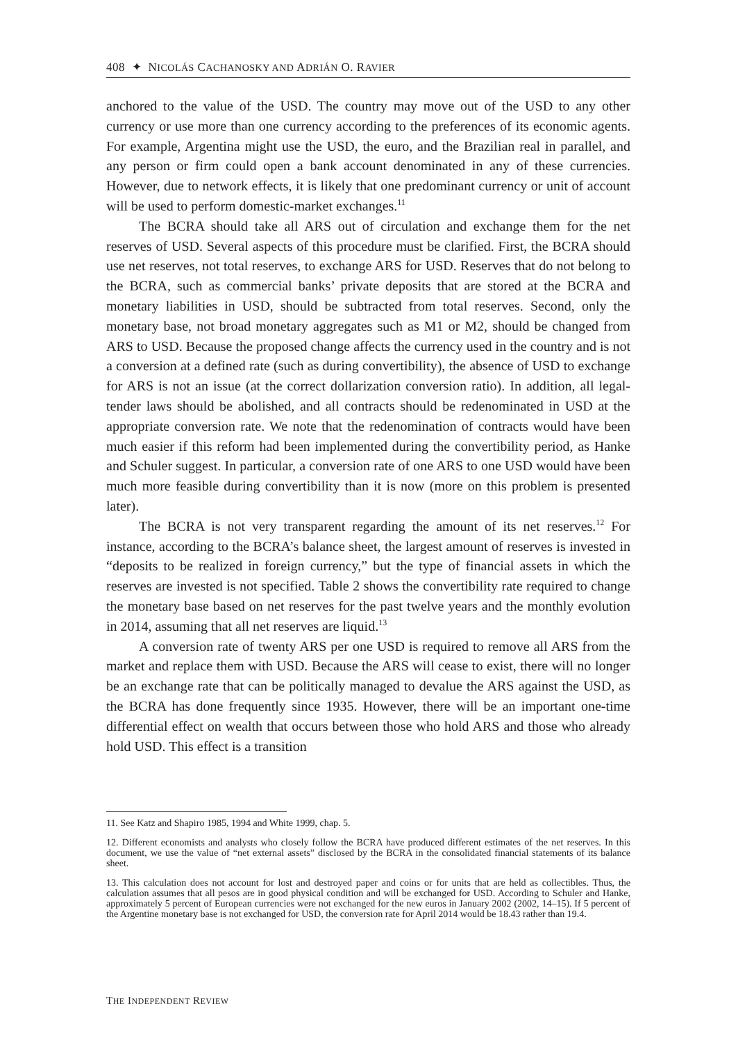408 ✦ NICOLÁS CACHANOSKY AND ADRIÁN O. RAVIER
anchored to the value of the USD. The country may move out of the USD to any other currency or use more than one currency according to the preferences of its economic agents. For example, Argentina might use the USD, the euro, and the Brazilian real in parallel, and any person or firm could open a bank account denominated in any of these currencies. However, due to network effects, it is likely that one predominant currency or unit of account will be used to perform domestic-market exchanges.<sup>11</sup>
The BCRA should take all ARS out of circulation and exchange them for the net reserves of USD. Several aspects of this procedure must be clarified. First, the BCRA should use net reserves, not total reserves, to exchange ARS for USD. Reserves that do not belong to the BCRA, such as commercial banks’ private deposits that are stored at the BCRA and monetary liabilities in USD, should be subtracted from total reserves. Second, only the monetary base, not broad monetary aggregates such as M1 or M2, should be changed from ARS to USD. Because the proposed change affects the currency used in the country and is not a conversion at a defined rate (such as during convertibility), the absence of USD to exchange for ARS is not an issue (at the correct dollarization conversion ratio). In addition, all legal-tender laws should be abolished, and all contracts should be redenominated in USD at the appropriate conversion rate. We note that the redenomination of contracts would have been much easier if this reform had been implemented during the convertibility period, as Hanke and Schuler suggest. In particular, a conversion rate of one ARS to one USD would have been much more feasible during convertibility than it is now (more on this problem is presented later).
The BCRA is not very transparent regarding the amount of its net reserves.<sup>12</sup> For instance, according to the BCRA’s balance sheet, the largest amount of reserves is invested in “deposits to be realized in foreign currency,” but the type of financial assets in which the reserves are invested is not specified. Table 2 shows the convertibility rate required to change the monetary base based on net reserves for the past twelve years and the monthly evolution in 2014, assuming that all net reserves are liquid.<sup>13</sup>
A conversion rate of twenty ARS per one USD is required to remove all ARS from the market and replace them with USD. Because the ARS will cease to exist, there will no longer be an exchange rate that can be politically managed to devalue the ARS against the USD, as the BCRA has done frequently since 1935. However, there will be an important one-time differential effect on wealth that occurs between those who hold ARS and those who already hold USD. This effect is a transition
11. See Katz and Shapiro 1985, 1994 and White 1999, chap. 5.
12. Different economists and analysts who closely follow the BCRA have produced different estimates of the net reserves. In this document, we use the value of “net external assets” disclosed by the BCRA in the consolidated financial statements of its balance sheet.
13. This calculation does not account for lost and destroyed paper and coins or for units that are held as collectibles. Thus, the calculation assumes that all pesos are in good physical condition and will be exchanged for USD. According to Schuler and Hanke, approximately 5 percent of European currencies were not exchanged for the new euros in January 2002 (2002, 14–15). If 5 percent of the Argentine monetary base is not exchanged for USD, the conversion rate for April 2014 would be 18.43 rather than 19.4.
THE INDEPENDENT REVIEW